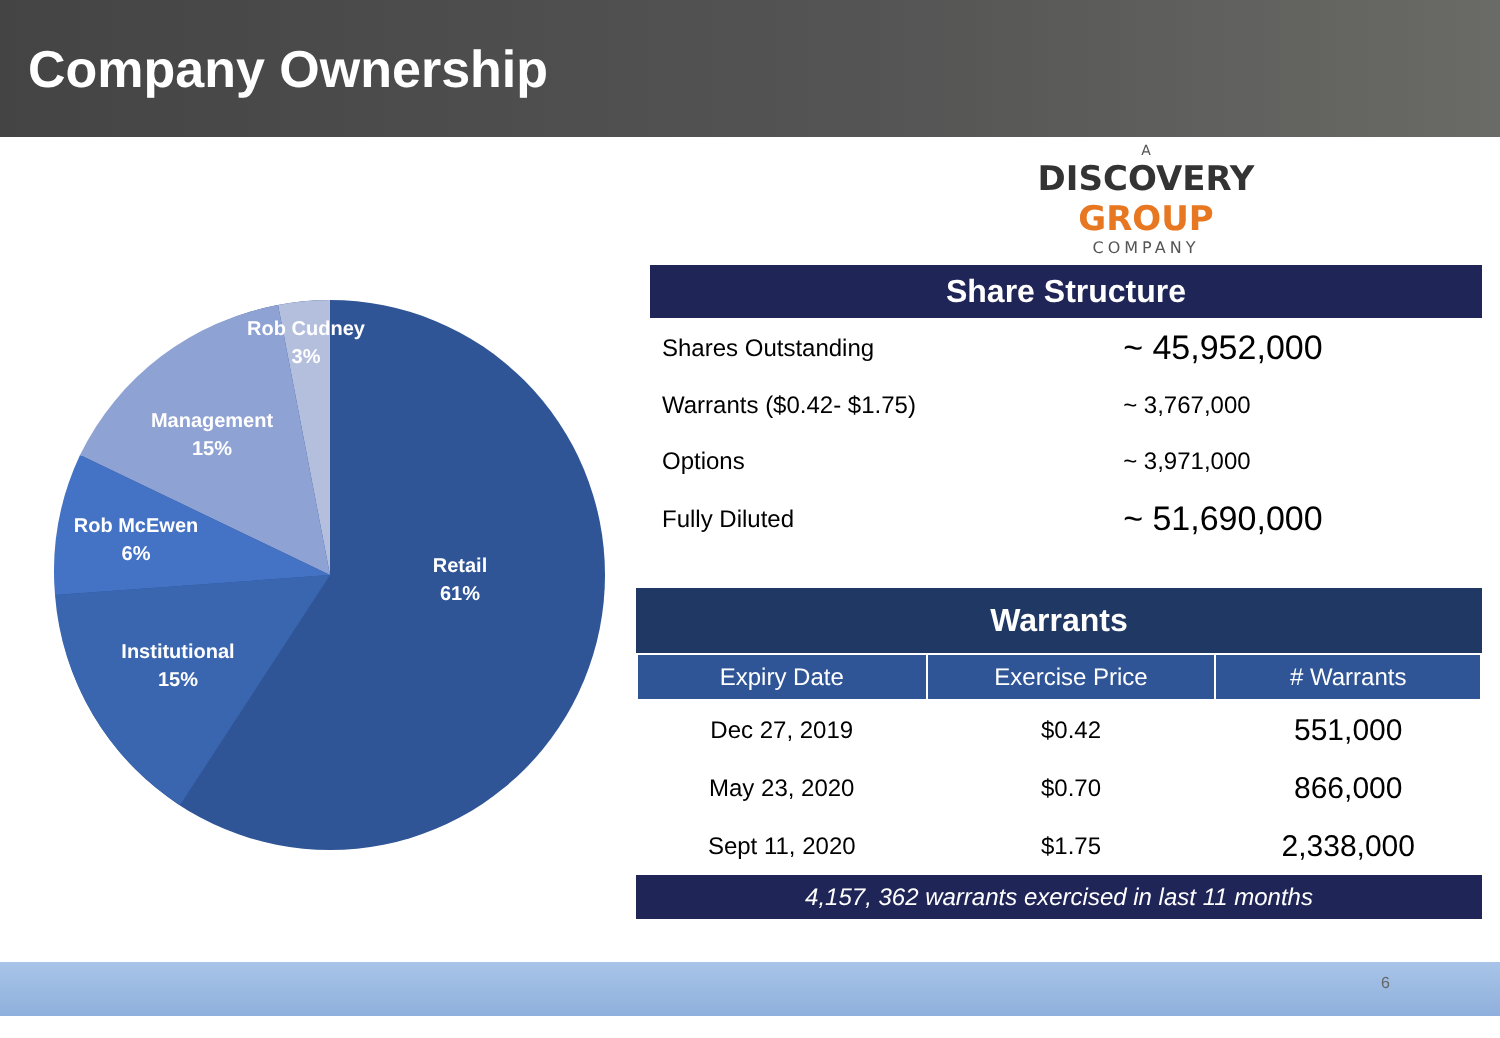Company Ownership
Rob Cudney
3%
Management
15%
Rob McEwen
6%
Institutional
15%
Retail
61%
A
DISCOVERY GROUP
COMPANY
Share Structure
| Shares Outstanding | ~ 45,952,000 |
| Warrants ($0.42- $1.75) | ~ 3,767,000 |
| Options | ~ 3,971,000 |
| Fully Diluted | ~ 51,690,000 |
Warrants
| Expiry Date | Exercise Price | # Warrants |
| --- | --- | --- |
| Dec 27, 2019 | $0.42 | 551,000 |
| May 23, 2020 | $0.70 | 866,000 |
| Sept 11, 2020 | $1.75 | 2,338,000 |
4,157, 362 warrants exercised in last 11 months
6